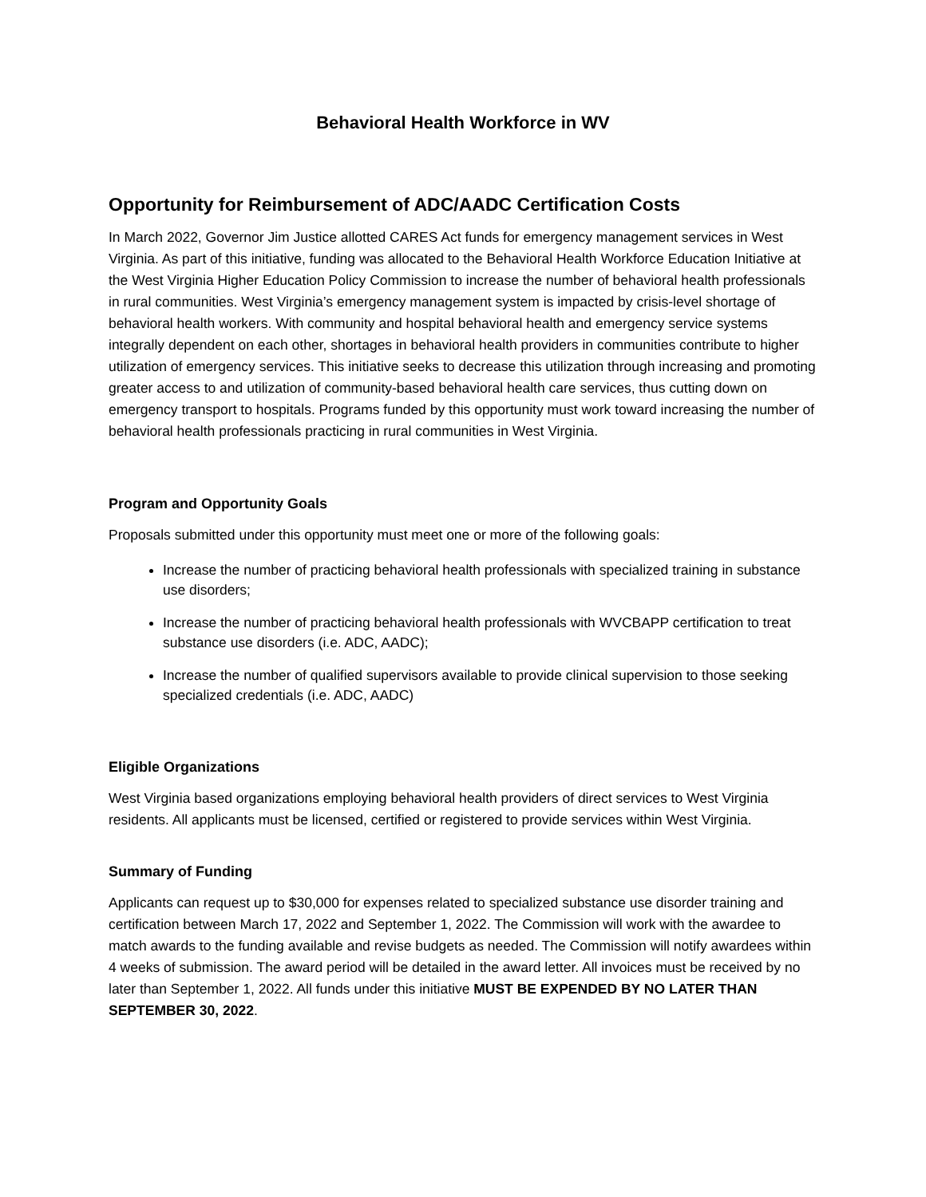Behavioral Health Workforce in WV
Opportunity for Reimbursement of ADC/AADC Certification Costs
In March 2022, Governor Jim Justice allotted CARES Act funds for emergency management services in West Virginia. As part of this initiative, funding was allocated to the Behavioral Health Workforce Education Initiative at the West Virginia Higher Education Policy Commission to increase the number of behavioral health professionals in rural communities. West Virginia’s emergency management system is impacted by crisis-level shortage of behavioral health workers. With community and hospital behavioral health and emergency service systems integrally dependent on each other, shortages in behavioral health providers in communities contribute to higher utilization of emergency services. This initiative seeks to decrease this utilization through increasing and promoting greater access to and utilization of community-based behavioral health care services, thus cutting down on emergency transport to hospitals. Programs funded by this opportunity must work toward increasing the number of behavioral health professionals practicing in rural communities in West Virginia.
Program and Opportunity Goals
Proposals submitted under this opportunity must meet one or more of the following goals:
Increase the number of practicing behavioral health professionals with specialized training in substance use disorders;
Increase the number of practicing behavioral health professionals with WVCBAPP certification to treat substance use disorders (i.e. ADC, AADC);
Increase the number of qualified supervisors available to provide clinical supervision to those seeking specialized credentials (i.e. ADC, AADC)
Eligible Organizations
West Virginia based organizations employing behavioral health providers of direct services to West Virginia residents. All applicants must be licensed, certified or registered to provide services within West Virginia.
Summary of Funding
Applicants can request up to $30,000 for expenses related to specialized substance use disorder training and certification between March 17, 2022 and September 1, 2022. The Commission will work with the awardee to match awards to the funding available and revise budgets as needed. The Commission will notify awardees within 4 weeks of submission. The award period will be detailed in the award letter. All invoices must be received by no later than September 1, 2022. All funds under this initiative MUST BE EXPENDED BY NO LATER THAN SEPTEMBER 30, 2022.